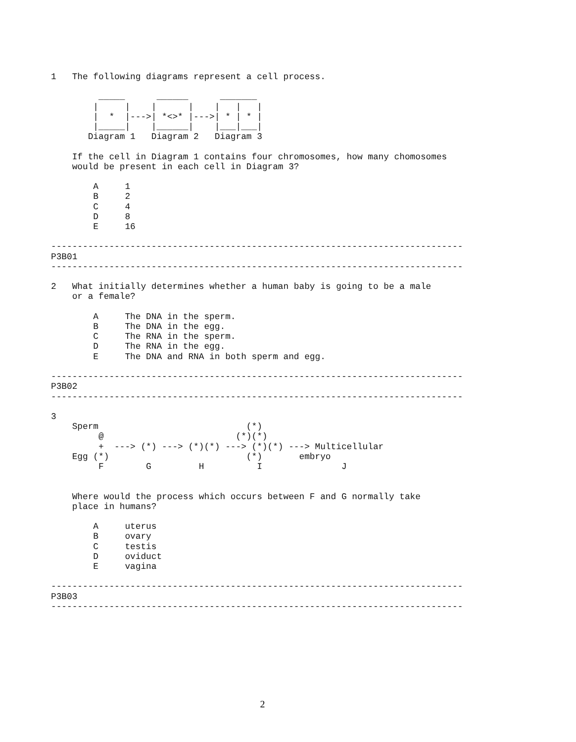1   The following diagrams represent a cell process.

         _____      ______      _______
        |     |    |      |    |   |   |
        |  *  |--->| *<>* |--->| * | * |
        |_____|    |______|    |___|___|
       Diagram 1   Diagram 2   Diagram 3

    If the cell in Diagram 1 contains four chromosomes, how many chomosomes
    would be present in each cell in Diagram 3?

        A     1
        B     2
        C     4
        D     8
        E     16

------------------------------------------------------------------------------
P3B01
------------------------------------------------------------------------------

2   What initially determines whether a human baby is going to be a male
    or a female?

        A     The DNA in the sperm.
        B     The DNA in the egg.
        C     The RNA in the sperm.
        D     The RNA in the egg.
        E     The DNA and RNA in both sperm and egg.

------------------------------------------------------------------------------
P3B02
------------------------------------------------------------------------------

3
    Sperm                            (*)
         @                         (*)(*)
         +  ---> (*) ---> (*)(*) ---> (*)(*) ---> Multicellular
    Egg (*)                          (*)       embryo
         F        G         H          I               J


    Where would the process which occurs between F and G normally take
    place in humans?

        A     uterus
        B     ovary
        C     testis
        D     oviduct
        E     vagina

------------------------------------------------------------------------------
P3B03
------------------------------------------------------------------------------
2